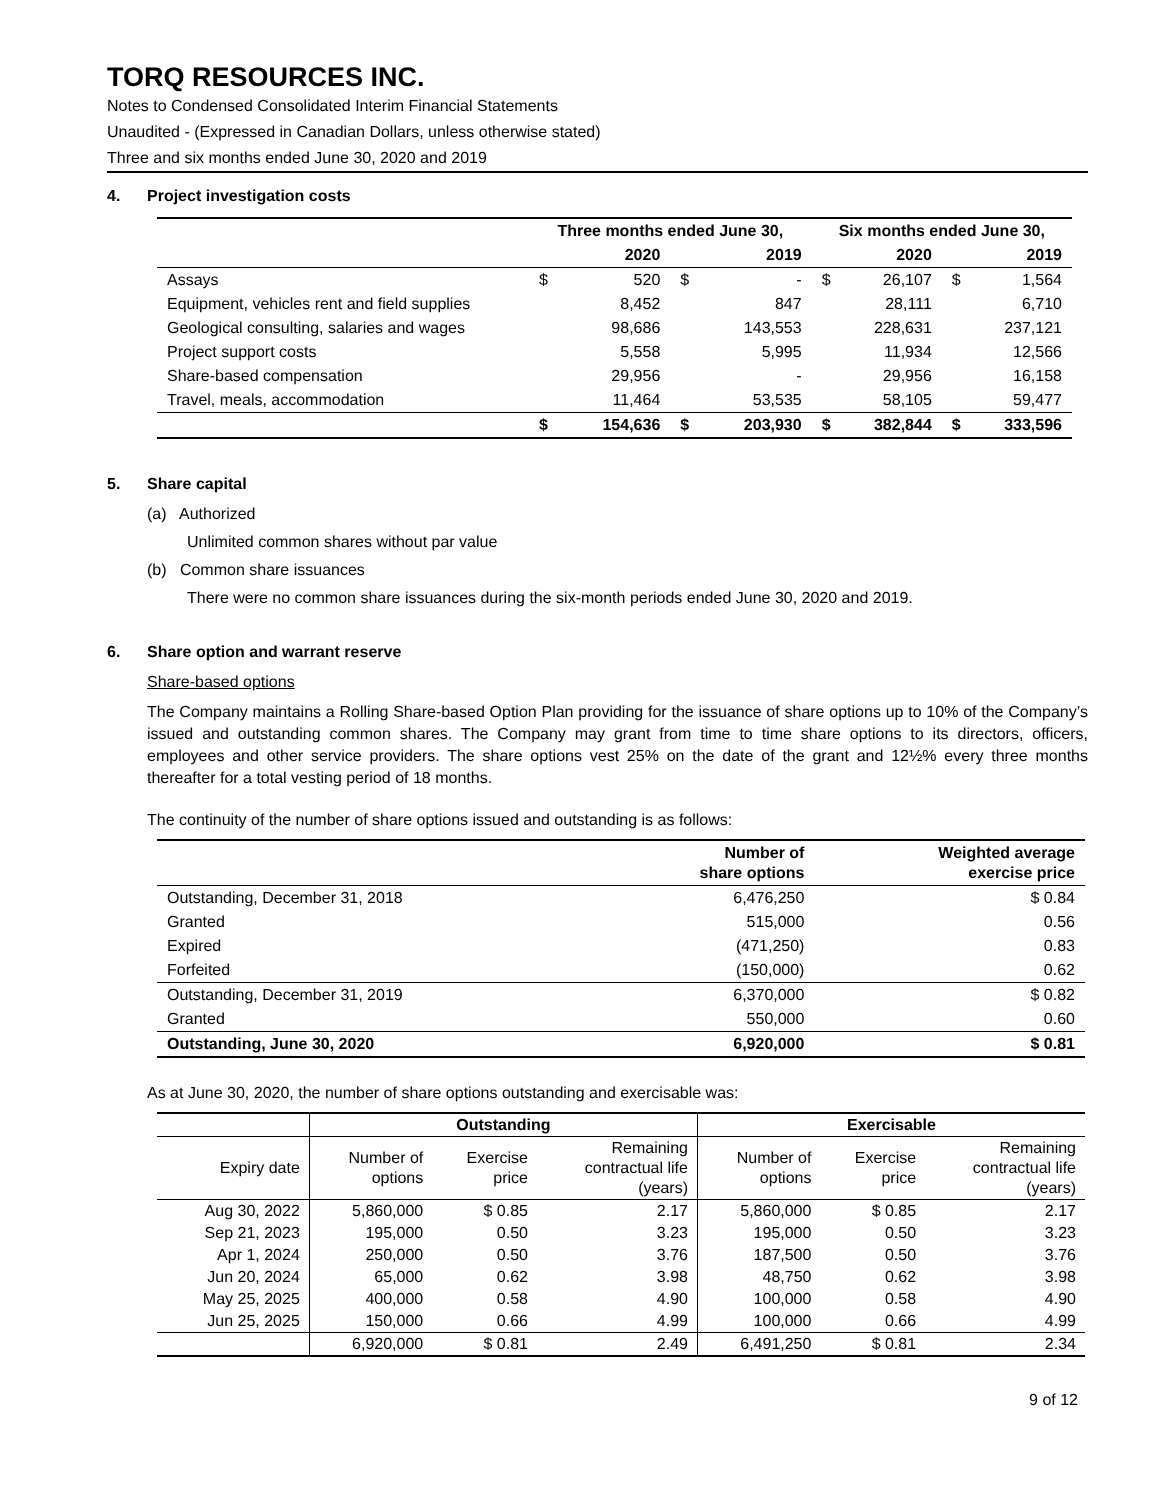TORQ RESOURCES INC.
Notes to Condensed Consolidated Interim Financial Statements
Unaudited - (Expressed in Canadian Dollars, unless otherwise stated)
Three and six months ended June 30, 2020 and 2019
4. Project investigation costs
| | Three months ended June 30, | | | | Six months ended June 30, | | | |
| --- | --- | --- | --- | --- | --- | --- | --- | --- |
| | | 2020 | | 2019 | | 2020 | | 2019 |
| Assays | $ | 520 | $ | - | $ | 26,107 | $ | 1,564 |
| Equipment, vehicles rent and field supplies | | 8,452 | | 847 | | 28,111 | | 6,710 |
| Geological consulting, salaries and wages | | 98,686 | | 143,553 | | 228,631 | | 237,121 |
| Project support costs | | 5,558 | | 5,995 | | 11,934 | | 12,566 |
| Share-based compensation | | 29,956 | | - | | 29,956 | | 16,158 |
| Travel, meals, accommodation | | 11,464 | | 53,535 | | 58,105 | | 59,477 |
| | $ | 154,636 | $ | 203,930 | $ | 382,844 | $ | 333,596 |
5. Share capital
(a) Authorized
Unlimited common shares without par value
(b) Common share issuances
There were no common share issuances during the six-month periods ended June 30, 2020 and 2019.
6. Share option and warrant reserve
Share-based options
The Company maintains a Rolling Share-based Option Plan providing for the issuance of share options up to 10% of the Company’s issued and outstanding common shares. The Company may grant from time to time share options to its directors, officers, employees and other service providers. The share options vest 25% on the date of the grant and 12½% every three months thereafter for a total vesting period of 18 months.
The continuity of the number of share options issued and outstanding is as follows:
| | Number of share options | Weighted average exercise price |
| --- | --- | --- |
| Outstanding, December 31, 2018 | 6,476,250 | $ 0.84 |
| Granted | 515,000 | 0.56 |
| Expired | (471,250) | 0.83 |
| Forfeited | (150,000) | 0.62 |
| Outstanding, December 31, 2019 | 6,370,000 | $ 0.82 |
| Granted | 550,000 | 0.60 |
| Outstanding, June 30, 2020 | 6,920,000 | $ 0.81 |
As at June 30, 2020, the number of share options outstanding and exercisable was:
| | Outstanding | | | Exercisable | | |
| --- | --- | --- | --- | --- | --- | --- |
| Expiry date | Number of options | Exercise price | Remaining contractual life (years) | Number of options | Exercise price | Remaining contractual life (years) |
| Aug 30, 2022 | 5,860,000 | $ 0.85 | 2.17 | 5,860,000 | $ 0.85 | 2.17 |
| Sep 21, 2023 | 195,000 | 0.50 | 3.23 | 195,000 | 0.50 | 3.23 |
| Apr 1, 2024 | 250,000 | 0.50 | 3.76 | 187,500 | 0.50 | 3.76 |
| Jun 20, 2024 | 65,000 | 0.62 | 3.98 | 48,750 | 0.62 | 3.98 |
| May 25, 2025 | 400,000 | 0.58 | 4.90 | 100,000 | 0.58 | 4.90 |
| Jun 25, 2025 | 150,000 | 0.66 | 4.99 | 100,000 | 0.66 | 4.99 |
| | 6,920,000 | $ 0.81 | 2.49 | 6,491,250 | $ 0.81 | 2.34 |
9 of 12